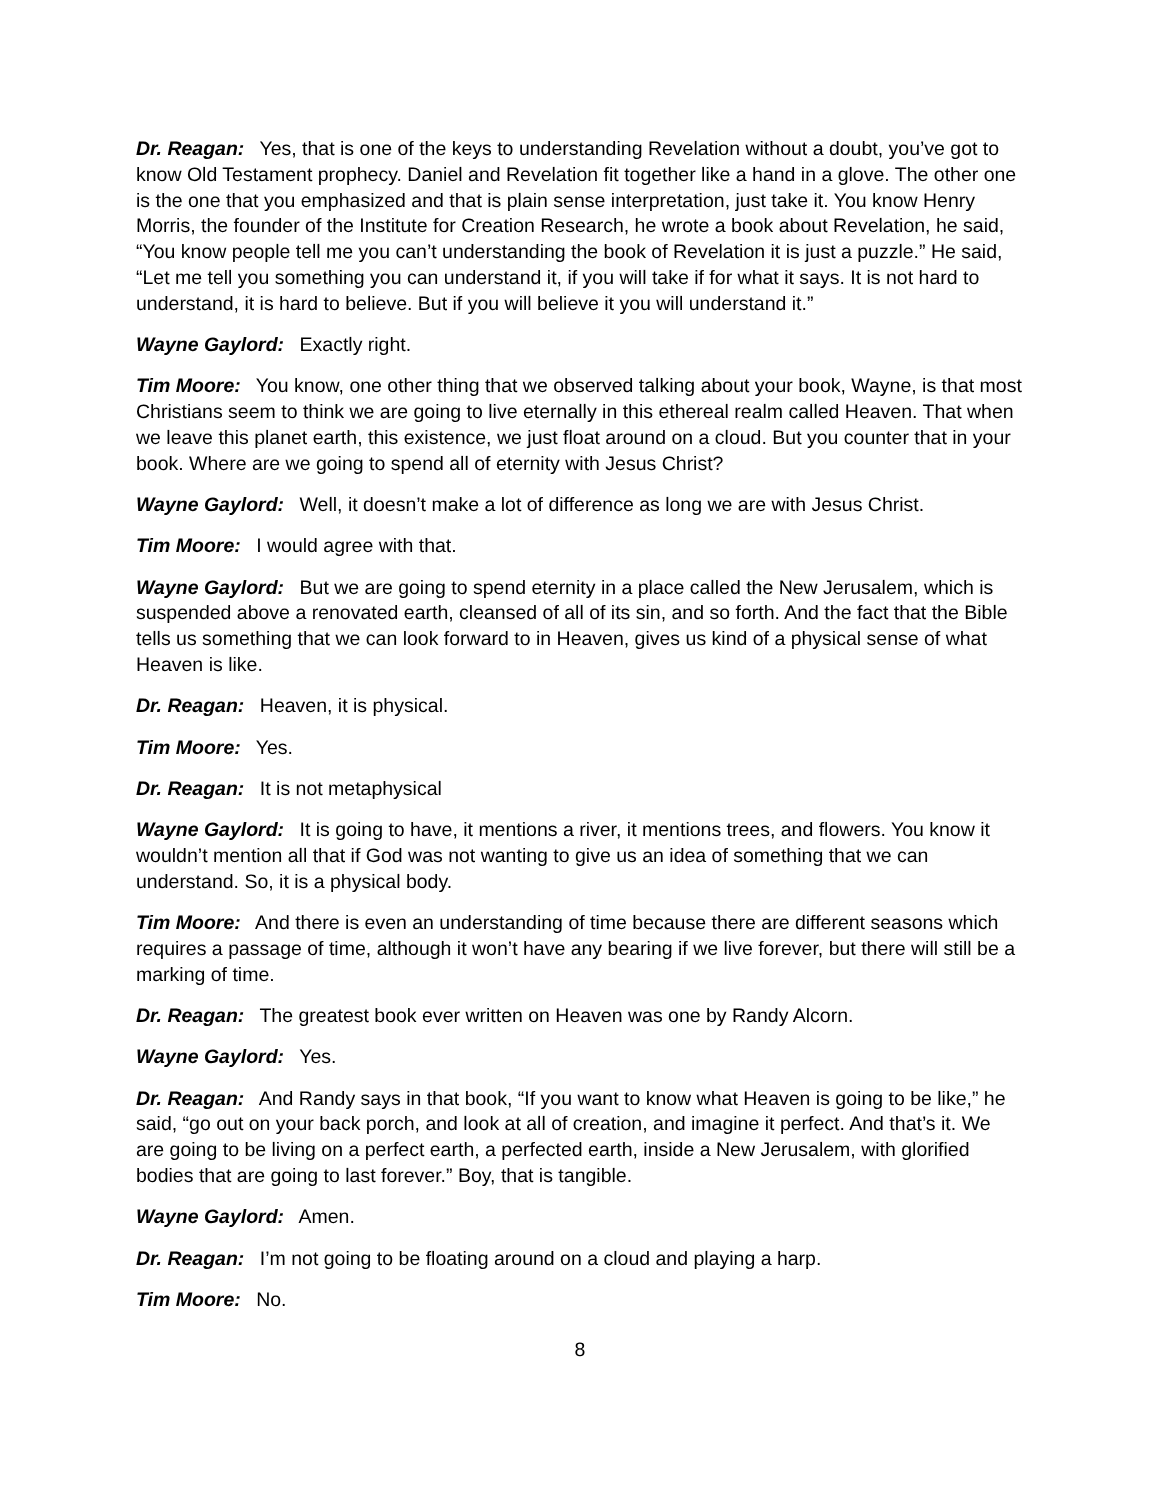Dr. Reagan: Yes, that is one of the keys to understanding Revelation without a doubt, you’ve got to know Old Testament prophecy. Daniel and Revelation fit together like a hand in a glove. The other one is the one that you emphasized and that is plain sense interpretation, just take it. You know Henry Morris, the founder of the Institute for Creation Research, he wrote a book about Revelation, he said, “You know people tell me you can’t understanding the book of Revelation it is just a puzzle.” He said, “Let me tell you something you can understand it, if you will take if for what it says. It is not hard to understand, it is hard to believe. But if you will believe it you will understand it.”
Wayne Gaylord: Exactly right.
Tim Moore: You know, one other thing that we observed talking about your book, Wayne, is that most Christians seem to think we are going to live eternally in this ethereal realm called Heaven. That when we leave this planet earth, this existence, we just float around on a cloud. But you counter that in your book. Where are we going to spend all of eternity with Jesus Christ?
Wayne Gaylord: Well, it doesn’t make a lot of difference as long we are with Jesus Christ.
Tim Moore: I would agree with that.
Wayne Gaylord: But we are going to spend eternity in a place called the New Jerusalem, which is suspended above a renovated earth, cleansed of all of its sin, and so forth. And the fact that the Bible tells us something that we can look forward to in Heaven, gives us kind of a physical sense of what Heaven is like.
Dr. Reagan: Heaven, it is physical.
Tim Moore: Yes.
Dr. Reagan: It is not metaphysical
Wayne Gaylord: It is going to have, it mentions a river, it mentions trees, and flowers. You know it wouldn’t mention all that if God was not wanting to give us an idea of something that we can understand. So, it is a physical body.
Tim Moore: And there is even an understanding of time because there are different seasons which requires a passage of time, although it won’t have any bearing if we live forever, but there will still be a marking of time.
Dr. Reagan: The greatest book ever written on Heaven was one by Randy Alcorn.
Wayne Gaylord: Yes.
Dr. Reagan: And Randy says in that book, “If you want to know what Heaven is going to be like,” he said, “go out on your back porch, and look at all of creation, and imagine it perfect. And that’s it. We are going to be living on a perfect earth, a perfected earth, inside a New Jerusalem, with glorified bodies that are going to last forever.” Boy, that is tangible.
Wayne Gaylord: Amen.
Dr. Reagan: I’m not going to be floating around on a cloud and playing a harp.
Tim Moore: No.
8